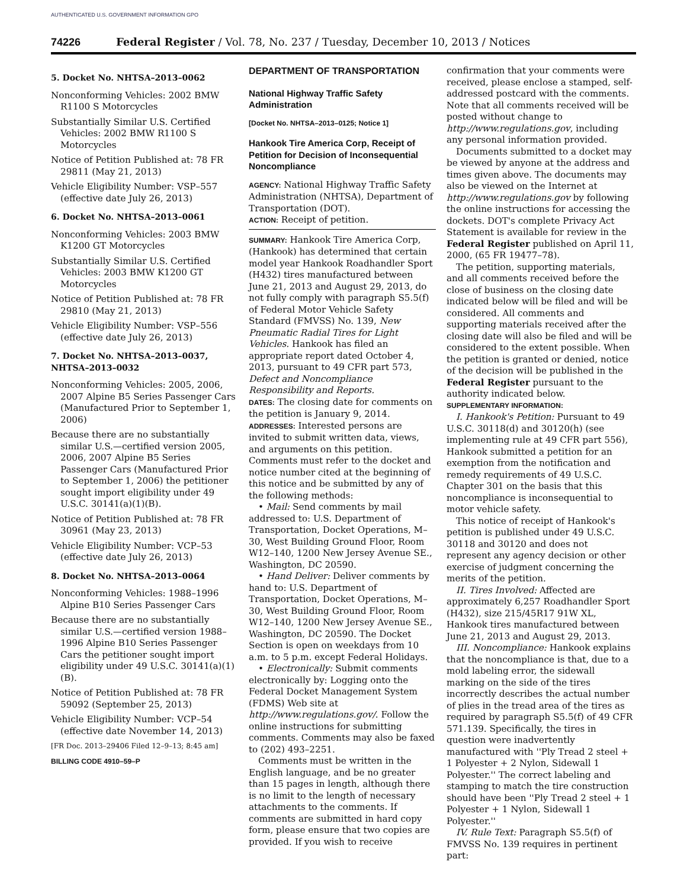AUTHENTICATED U.S. GOVERNMENT INFORMATION GPO
74226 Federal Register / Vol. 78, No. 237 / Tuesday, December 10, 2013 / Notices
5. Docket No. NHTSA–2013–0062
Nonconforming Vehicles: 2002 BMW R1100 S Motorcycles
Substantially Similar U.S. Certified Vehicles: 2002 BMW R1100 S Motorcycles
Notice of Petition Published at: 78 FR 29811 (May 21, 2013)
Vehicle Eligibility Number: VSP–557 (effective date July 26, 2013)
6. Docket No. NHTSA–2013–0061
Nonconforming Vehicles: 2003 BMW K1200 GT Motorcycles
Substantially Similar U.S. Certified Vehicles: 2003 BMW K1200 GT Motorcycles
Notice of Petition Published at: 78 FR 29810 (May 21, 2013)
Vehicle Eligibility Number: VSP–556 (effective date July 26, 2013)
7. Docket No. NHTSA–2013–0037, NHTSA–2013–0032
Nonconforming Vehicles: 2005, 2006, 2007 Alpine B5 Series Passenger Cars (Manufactured Prior to September 1, 2006)
Because there are no substantially similar U.S.—certified version 2005, 2006, 2007 Alpine B5 Series Passenger Cars (Manufactured Prior to September 1, 2006) the petitioner sought import eligibility under 49 U.S.C. 30141(a)(1)(B).
Notice of Petition Published at: 78 FR 30961 (May 23, 2013)
Vehicle Eligibility Number: VCP–53 (effective date July 26, 2013)
8. Docket No. NHTSA–2013–0064
Nonconforming Vehicles: 1988–1996 Alpine B10 Series Passenger Cars
Because there are no substantially similar U.S.—certified version 1988–1996 Alpine B10 Series Passenger Cars the petitioner sought import eligibility under 49 U.S.C. 30141(a)(1)(B).
Notice of Petition Published at: 78 FR 59092 (September 25, 2013)
Vehicle Eligibility Number: VCP–54 (effective date November 14, 2013)
[FR Doc. 2013–29406 Filed 12–9–13; 8:45 am]
BILLING CODE 4910–59–P
DEPARTMENT OF TRANSPORTATION
National Highway Traffic Safety Administration
[Docket No. NHTSA–2013–0125; Notice 1]
Hankook Tire America Corp, Receipt of Petition for Decision of Inconsequential Noncompliance
AGENCY: National Highway Traffic Safety Administration (NHTSA), Department of Transportation (DOT).
ACTION: Receipt of petition.
SUMMARY: Hankook Tire America Corp, (Hankook) has determined that certain model year Hankook Roadhandler Sport (H432) tires manufactured between June 21, 2013 and August 29, 2013, do not fully comply with paragraph S5.5(f) of Federal Motor Vehicle Safety Standard (FMVSS) No. 139, New Pneumatic Radial Tires for Light Vehicles. Hankook has filed an appropriate report dated October 4, 2013, pursuant to 49 CFR part 573, Defect and Noncompliance Responsibility and Reports.
DATES: The closing date for comments on the petition is January 9, 2014.
ADDRESSES: Interested persons are invited to submit written data, views, and arguments on this petition. Comments must refer to the docket and notice number cited at the beginning of this notice and be submitted by any of the following methods:
• Mail: Send comments by mail addressed to: U.S. Department of Transportation, Docket Operations, M–30, West Building Ground Floor, Room W12–140, 1200 New Jersey Avenue SE., Washington, DC 20590.
• Hand Deliver: Deliver comments by hand to: U.S. Department of Transportation, Docket Operations, M–30, West Building Ground Floor, Room W12–140, 1200 New Jersey Avenue SE., Washington, DC 20590. The Docket Section is open on weekdays from 10 a.m. to 5 p.m. except Federal Holidays.
• Electronically: Submit comments electronically by: Logging onto the Federal Docket Management System (FDMS) Web site at http://www.regulations.gov/. Follow the online instructions for submitting comments. Comments may also be faxed to (202) 493–2251.
Comments must be written in the English language, and be no greater than 15 pages in length, although there is no limit to the length of necessary attachments to the comments. If comments are submitted in hard copy form, please ensure that two copies are provided. If you wish to receive
confirmation that your comments were received, please enclose a stamped, self-addressed postcard with the comments. Note that all comments received will be posted without change to http://www.regulations.gov, including any personal information provided.
Documents submitted to a docket may be viewed by anyone at the address and times given above. The documents may also be viewed on the Internet at http://www.regulations.gov by following the online instructions for accessing the dockets. DOT's complete Privacy Act Statement is available for review in the Federal Register published on April 11, 2000, (65 FR 19477–78).
The petition, supporting materials, and all comments received before the close of business on the closing date indicated below will be filed and will be considered. All comments and supporting materials received after the closing date will also be filed and will be considered to the extent possible. When the petition is granted or denied, notice of the decision will be published in the Federal Register pursuant to the authority indicated below.
SUPPLEMENTARY INFORMATION:
I. Hankook's Petition: Pursuant to 49 U.S.C. 30118(d) and 30120(h) (see implementing rule at 49 CFR part 556), Hankook submitted a petition for an exemption from the notification and remedy requirements of 49 U.S.C. Chapter 301 on the basis that this noncompliance is inconsequential to motor vehicle safety.
This notice of receipt of Hankook's petition is published under 49 U.S.C. 30118 and 30120 and does not represent any agency decision or other exercise of judgment concerning the merits of the petition.
II. Tires Involved: Affected are approximately 6,257 Roadhandler Sport (H432), size 215/45R17 91W XL, Hankook tires manufactured between June 21, 2013 and August 29, 2013.
III. Noncompliance: Hankook explains that the noncompliance is that, due to a mold labeling error, the sidewall marking on the side of the tires incorrectly describes the actual number of plies in the tread area of the tires as required by paragraph S5.5(f) of 49 CFR 571.139. Specifically, the tires in question were inadvertently manufactured with ''Ply Tread 2 steel + 1 Polyester + 2 Nylon, Sidewall 1 Polyester.'' The correct labeling and stamping to match the tire construction should have been ''Ply Tread 2 steel + 1 Polyester + 1 Nylon, Sidewall 1 Polyester.''
IV. Rule Text: Paragraph S5.5(f) of FMVSS No. 139 requires in pertinent part: